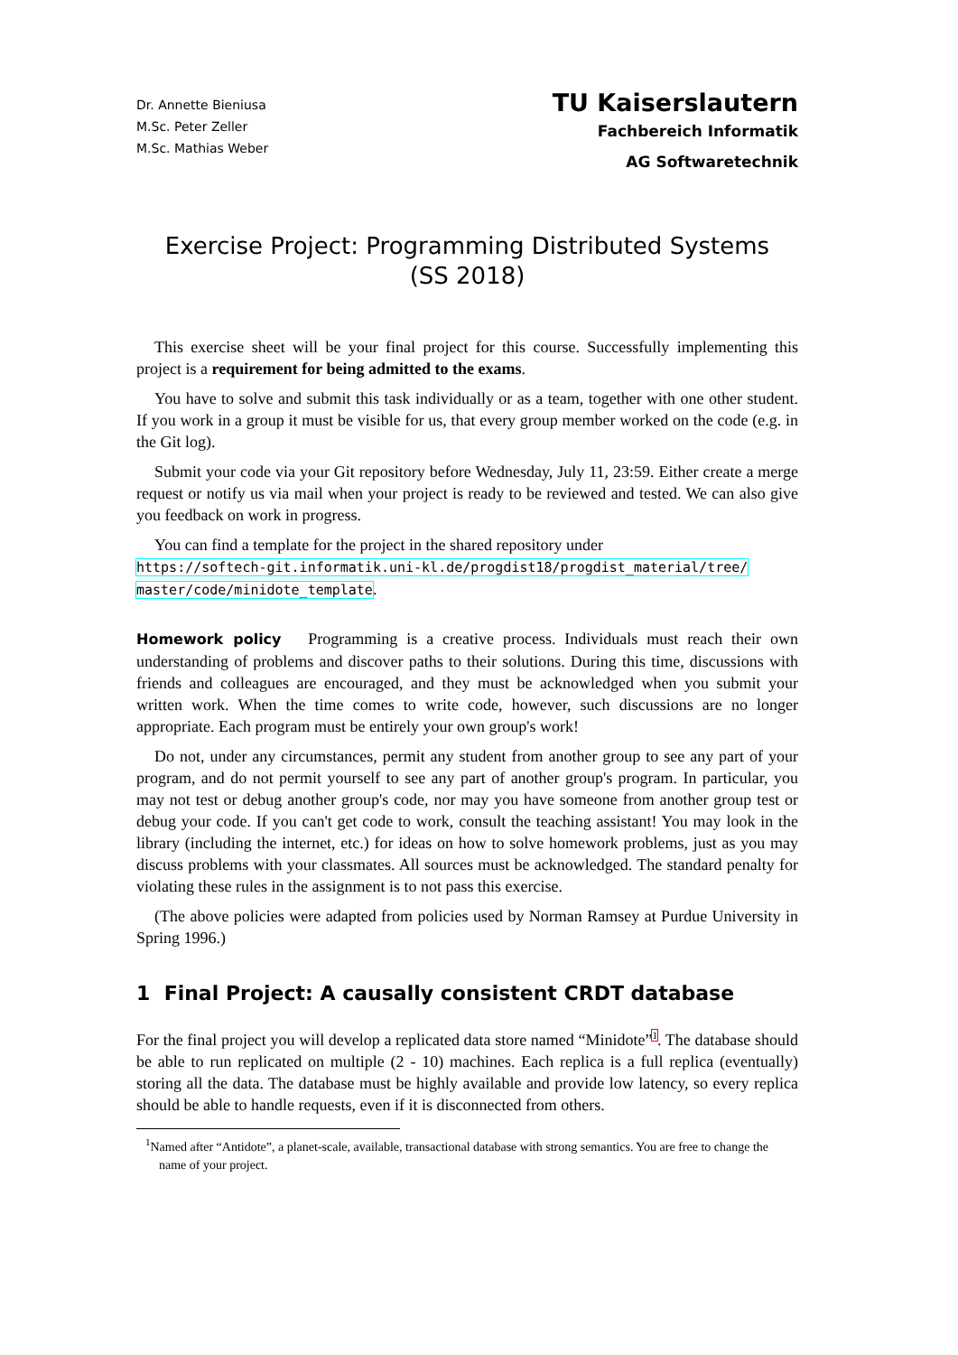Dr. Annette Bieniusa
M.Sc. Peter Zeller
M.Sc. Mathias Weber
TU Kaiserslautern
Fachbereich Informatik
AG Softwaretechnik
Exercise Project: Programming Distributed Systems
(SS 2018)
This exercise sheet will be your final project for this course. Successfully implementing this project is a requirement for being admitted to the exams.
You have to solve and submit this task individually or as a team, together with one other student. If you work in a group it must be visible for us, that every group member worked on the code (e.g. in the Git log).
Submit your code via your Git repository before Wednesday, July 11, 23:59. Either create a merge request or notify us via mail when your project is ready to be reviewed and tested. We can also give you feedback on work in progress.
You can find a template for the project in the shared repository under
https://softech-git.informatik.uni-kl.de/progdist18/progdist_material/tree/
master/code/minidote_template.
Homework policy Programming is a creative process. Individuals must reach their own understanding of problems and discover paths to their solutions. During this time, discussions with friends and colleagues are encouraged, and they must be acknowledged when you submit your written work. When the time comes to write code, however, such discussions are no longer appropriate. Each program must be entirely your own group's work!
Do not, under any circumstances, permit any student from another group to see any part of your program, and do not permit yourself to see any part of another group's program. In particular, you may not test or debug another group's code, nor may you have someone from another group test or debug your code. If you can't get code to work, consult the teaching assistant! You may look in the library (including the internet, etc.) for ideas on how to solve homework problems, just as you may discuss problems with your classmates. All sources must be acknowledged. The standard penalty for violating these rules in the assignment is to not pass this exercise.
(The above policies were adapted from policies used by Norman Ramsey at Purdue University in Spring 1996.)
1 Final Project: A causally consistent CRDT database
For the final project you will develop a replicated data store named “Minidote”<sup>1</sup>. The database should be able to run replicated on multiple (2 - 10) machines. Each replica is a full replica (eventually) storing all the data. The database must be highly available and provide low latency, so every replica should be able to handle requests, even if it is disconnected from others.
<sup>1</sup> Named after “Antidote”, a planet-scale, available, transactional database with strong semantics. You are free to change the name of your project.